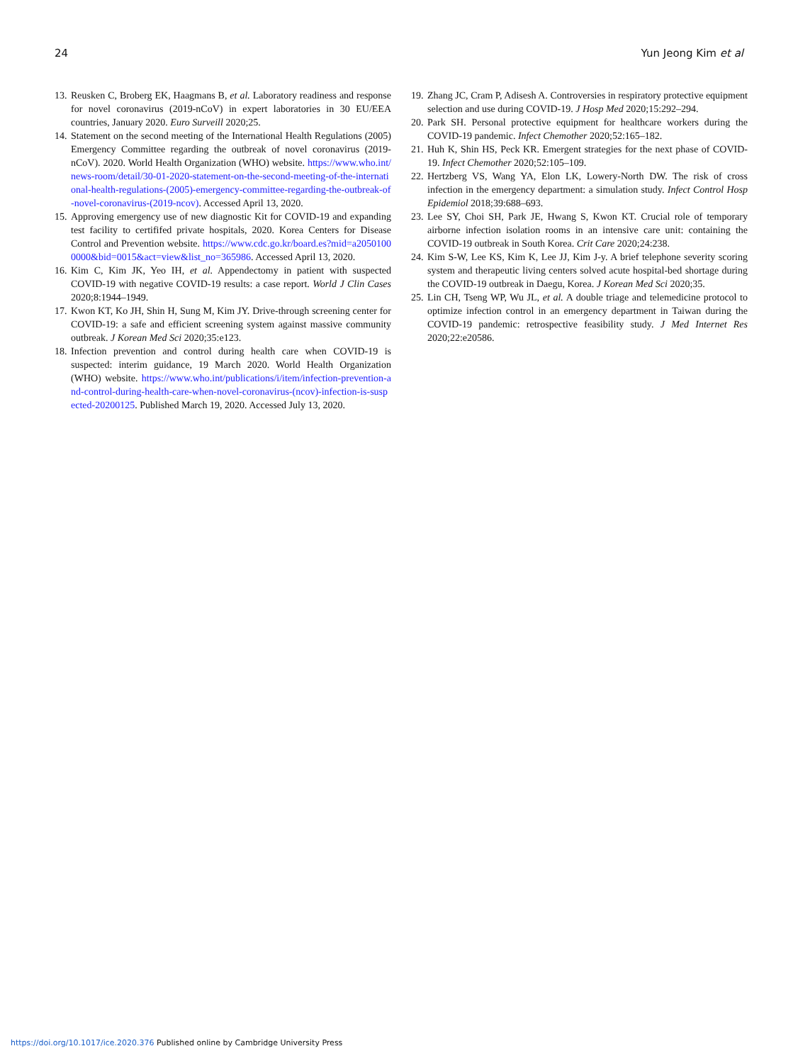24 Yun Jeong Kim et al
13. Reusken C, Broberg EK, Haagmans B, et al. Laboratory readiness and response for novel coronavirus (2019-nCoV) in expert laboratories in 30 EU/EEA countries, January 2020. Euro Surveill 2020;25.
14. Statement on the second meeting of the International Health Regulations (2005) Emergency Committee regarding the outbreak of novel coronavirus (2019-nCoV). 2020. World Health Organization (WHO) website. https://www.who.int/news-room/detail/30-01-2020-statement-on-the-second-meeting-of-the-international-health-regulations-(2005)-emergency-committee-regarding-the-outbreak-of-novel-coronavirus-(2019-ncov). Accessed April 13, 2020.
15. Approving emergency use of new diagnostic Kit for COVID-19 and expanding test facility to certififed private hospitals, 2020. Korea Centers for Disease Control and Prevention website. https://www.cdc.go.kr/board.es?mid=a20501000000&bid=0015&act=view&list_no=365986. Accessed April 13, 2020.
16. Kim C, Kim JK, Yeo IH, et al. Appendectomy in patient with suspected COVID-19 with negative COVID-19 results: a case report. World J Clin Cases 2020;8:1944–1949.
17. Kwon KT, Ko JH, Shin H, Sung M, Kim JY. Drive-through screening center for COVID-19: a safe and efficient screening system against massive community outbreak. J Korean Med Sci 2020;35:e123.
18. Infection prevention and control during health care when COVID-19 is suspected: interim guidance, 19 March 2020. World Health Organization (WHO) website. https://www.who.int/publications/i/item/infection-prevention-and-control-during-health-care-when-novel-coronavirus-(ncov)-infection-is-suspected-20200125. Published March 19, 2020. Accessed July 13, 2020.
19. Zhang JC, Cram P, Adisesh A. Controversies in respiratory protective equipment selection and use during COVID-19. J Hosp Med 2020;15:292–294.
20. Park SH. Personal protective equipment for healthcare workers during the COVID-19 pandemic. Infect Chemother 2020;52:165–182.
21. Huh K, Shin HS, Peck KR. Emergent strategies for the next phase of COVID-19. Infect Chemother 2020;52:105–109.
22. Hertzberg VS, Wang YA, Elon LK, Lowery-North DW. The risk of cross infection in the emergency department: a simulation study. Infect Control Hosp Epidemiol 2018;39:688–693.
23. Lee SY, Choi SH, Park JE, Hwang S, Kwon KT. Crucial role of temporary airborne infection isolation rooms in an intensive care unit: containing the COVID-19 outbreak in South Korea. Crit Care 2020;24:238.
24. Kim S-W, Lee KS, Kim K, Lee JJ, Kim J-y. A brief telephone severity scoring system and therapeutic living centers solved acute hospital-bed shortage during the COVID-19 outbreak in Daegu, Korea. J Korean Med Sci 2020;35.
25. Lin CH, Tseng WP, Wu JL, et al. A double triage and telemedicine protocol to optimize infection control in an emergency department in Taiwan during the COVID-19 pandemic: retrospective feasibility study. J Med Internet Res 2020;22:e20586.
https://doi.org/10.1017/ice.2020.376 Published online by Cambridge University Press